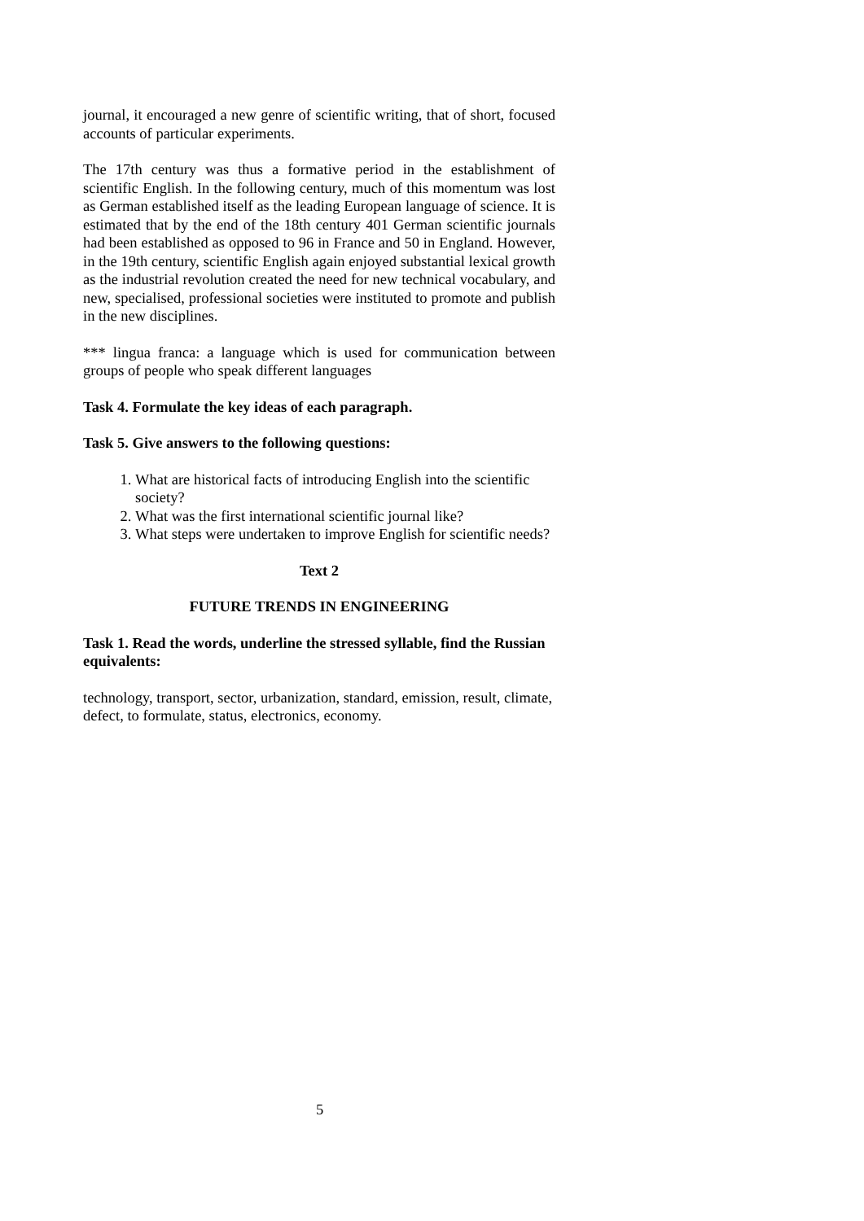journal, it encouraged a new genre of scientific writing, that of short, focused accounts of particular experiments.
The 17th century was thus a formative period in the establishment of scientific English. In the following century, much of this momentum was lost as German established itself as the leading European language of science. It is estimated that by the end of the 18th century 401 German scientific journals had been established as opposed to 96 in France and 50 in England. However, in the 19th century, scientific English again enjoyed substantial lexical growth as the industrial revolution created the need for new technical vocabulary, and new, specialised, professional societies were instituted to promote and publish in the new disciplines.
*** lingua franca: a language which is used for communication between groups of people who speak different languages
Task 4. Formulate the key ideas of each paragraph.
Task 5. Give answers to the following questions:
1. What are historical facts of introducing English into the scientific society?
2. What was the first international scientific journal like?
3. What steps were undertaken to improve English for scientific needs?
Text 2
FUTURE TRENDS IN ENGINEERING
Task 1. Read the words, underline the stressed syllable, find the Russian equivalents:
technology, transport, sector, urbanization, standard, emission, result, climate, defect, to formulate, status, electronics, economy.
5